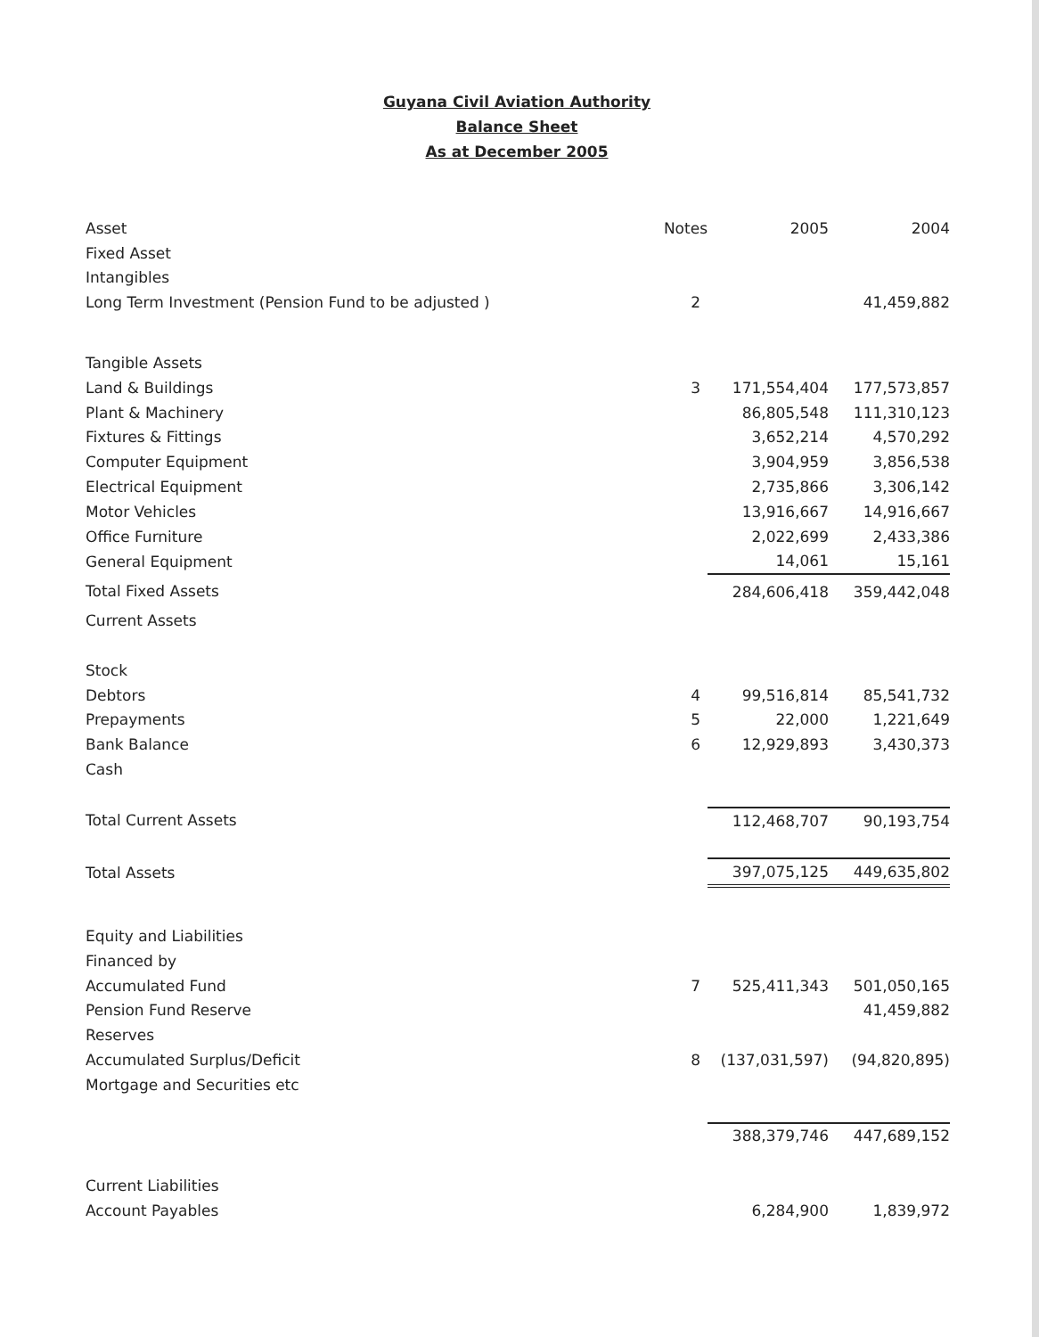Guyana Civil Aviation Authority
Balance Sheet
As at December 2005
| Asset | Notes | 2005 | 2004 |
| --- | --- | --- | --- |
| Fixed Asset | | | |
| Intangibles | | | |
| Long Term Investment (Pension Fund to be adjusted ) | 2 | | 41,459,882 |
| Tangible Assets | | | |
| Land & Buildings | 3 | 171,554,404 | 177,573,857 |
| Plant & Machinery | | 86,805,548 | 111,310,123 |
| Fixtures & Fittings | | 3,652,214 | 4,570,292 |
| Computer Equipment | | 3,904,959 | 3,856,538 |
| Electrical Equipment | | 2,735,866 | 3,306,142 |
| Motor Vehicles | | 13,916,667 | 14,916,667 |
| Office Furniture | | 2,022,699 | 2,433,386 |
| General Equipment | | 14,061 | 15,161 |
| Total Fixed Assets | | 284,606,418 | 359,442,048 |
| Current Assets | | | |
| Stock | | | |
| Debtors | 4 | 99,516,814 | 85,541,732 |
| Prepayments | 5 | 22,000 | 1,221,649 |
| Bank Balance | 6 | 12,929,893 | 3,430,373 |
| Cash | | | |
| Total Current Assets | | 112,468,707 | 90,193,754 |
| Total Assets | | 397,075,125 | 449,635,802 |
| Equity and Liabilities | | | |
| Financed by | | | |
| Accumulated Fund | 7 | 525,411,343 | 501,050,165 |
| Pension Fund Reserve | | | 41,459,882 |
| Reserves | | | |
| Accumulated Surplus/Deficit | 8 | (137,031,597) | (94,820,895) |
| Mortgage and Securities etc | | | |
| | | 388,379,746 | 447,689,152 |
| Current Liabilities | | | |
| Account Payables | | 6,284,900 | 1,839,972 |